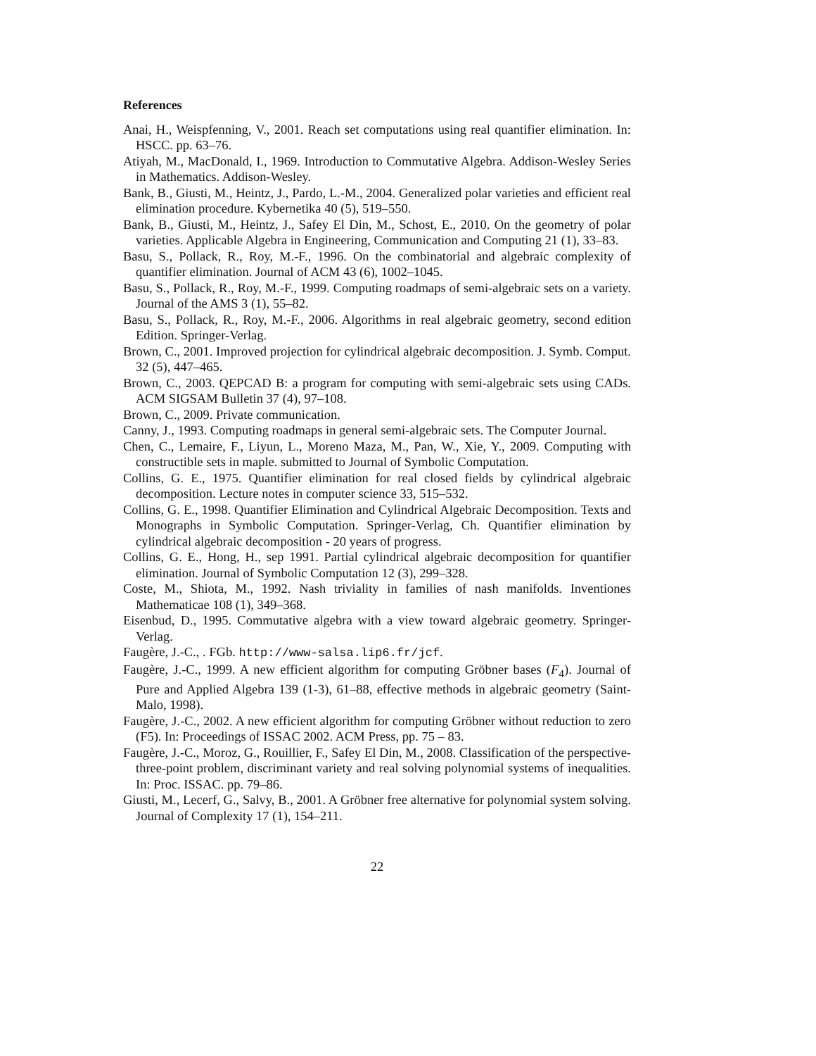References
Anai, H., Weispfenning, V., 2001. Reach set computations using real quantifier elimination. In: HSCC. pp. 63–76.
Atiyah, M., MacDonald, I., 1969. Introduction to Commutative Algebra. Addison-Wesley Series in Mathematics. Addison-Wesley.
Bank, B., Giusti, M., Heintz, J., Pardo, L.-M., 2004. Generalized polar varieties and efficient real elimination procedure. Kybernetika 40 (5), 519–550.
Bank, B., Giusti, M., Heintz, J., Safey El Din, M., Schost, E., 2010. On the geometry of polar varieties. Applicable Algebra in Engineering, Communication and Computing 21 (1), 33–83.
Basu, S., Pollack, R., Roy, M.-F., 1996. On the combinatorial and algebraic complexity of quantifier elimination. Journal of ACM 43 (6), 1002–1045.
Basu, S., Pollack, R., Roy, M.-F., 1999. Computing roadmaps of semi-algebraic sets on a variety. Journal of the AMS 3 (1), 55–82.
Basu, S., Pollack, R., Roy, M.-F., 2006. Algorithms in real algebraic geometry, second edition Edition. Springer-Verlag.
Brown, C., 2001. Improved projection for cylindrical algebraic decomposition. J. Symb. Comput. 32 (5), 447–465.
Brown, C., 2003. QEPCAD B: a program for computing with semi-algebraic sets using CADs. ACM SIGSAM Bulletin 37 (4), 97–108.
Brown, C., 2009. Private communication.
Canny, J., 1993. Computing roadmaps in general semi-algebraic sets. The Computer Journal.
Chen, C., Lemaire, F., Liyun, L., Moreno Maza, M., Pan, W., Xie, Y., 2009. Computing with constructible sets in maple. submitted to Journal of Symbolic Computation.
Collins, G. E., 1975. Quantifier elimination for real closed fields by cylindrical algebraic decomposition. Lecture notes in computer science 33, 515–532.
Collins, G. E., 1998. Quantifier Elimination and Cylindrical Algebraic Decomposition. Texts and Monographs in Symbolic Computation. Springer-Verlag, Ch. Quantifier elimination by cylindrical algebraic decomposition - 20 years of progress.
Collins, G. E., Hong, H., sep 1991. Partial cylindrical algebraic decomposition for quantifier elimination. Journal of Symbolic Computation 12 (3), 299–328.
Coste, M., Shiota, M., 1992. Nash triviality in families of nash manifolds. Inventiones Mathematicae 108 (1), 349–368.
Eisenbud, D., 1995. Commutative algebra with a view toward algebraic geometry. Springer-Verlag.
Faugère, J.-C., . FGb. http://www-salsa.lip6.fr/jcf.
Faugère, J.-C., 1999. A new efficient algorithm for computing Gröbner bases (F<sub>4</sub>). Journal of Pure and Applied Algebra 139 (1-3), 61–88, effective methods in algebraic geometry (Saint-Malo, 1998).
Faugère, J.-C., 2002. A new efficient algorithm for computing Gröbner without reduction to zero (F5). In: Proceedings of ISSAC 2002. ACM Press, pp. 75 – 83.
Faugère, J.-C., Moroz, G., Rouillier, F., Safey El Din, M., 2008. Classification of the perspective-three-point problem, discriminant variety and real solving polynomial systems of inequalities. In: Proc. ISSAC. pp. 79–86.
Giusti, M., Lecerf, G., Salvy, B., 2001. A Gröbner free alternative for polynomial system solving. Journal of Complexity 17 (1), 154–211.
22